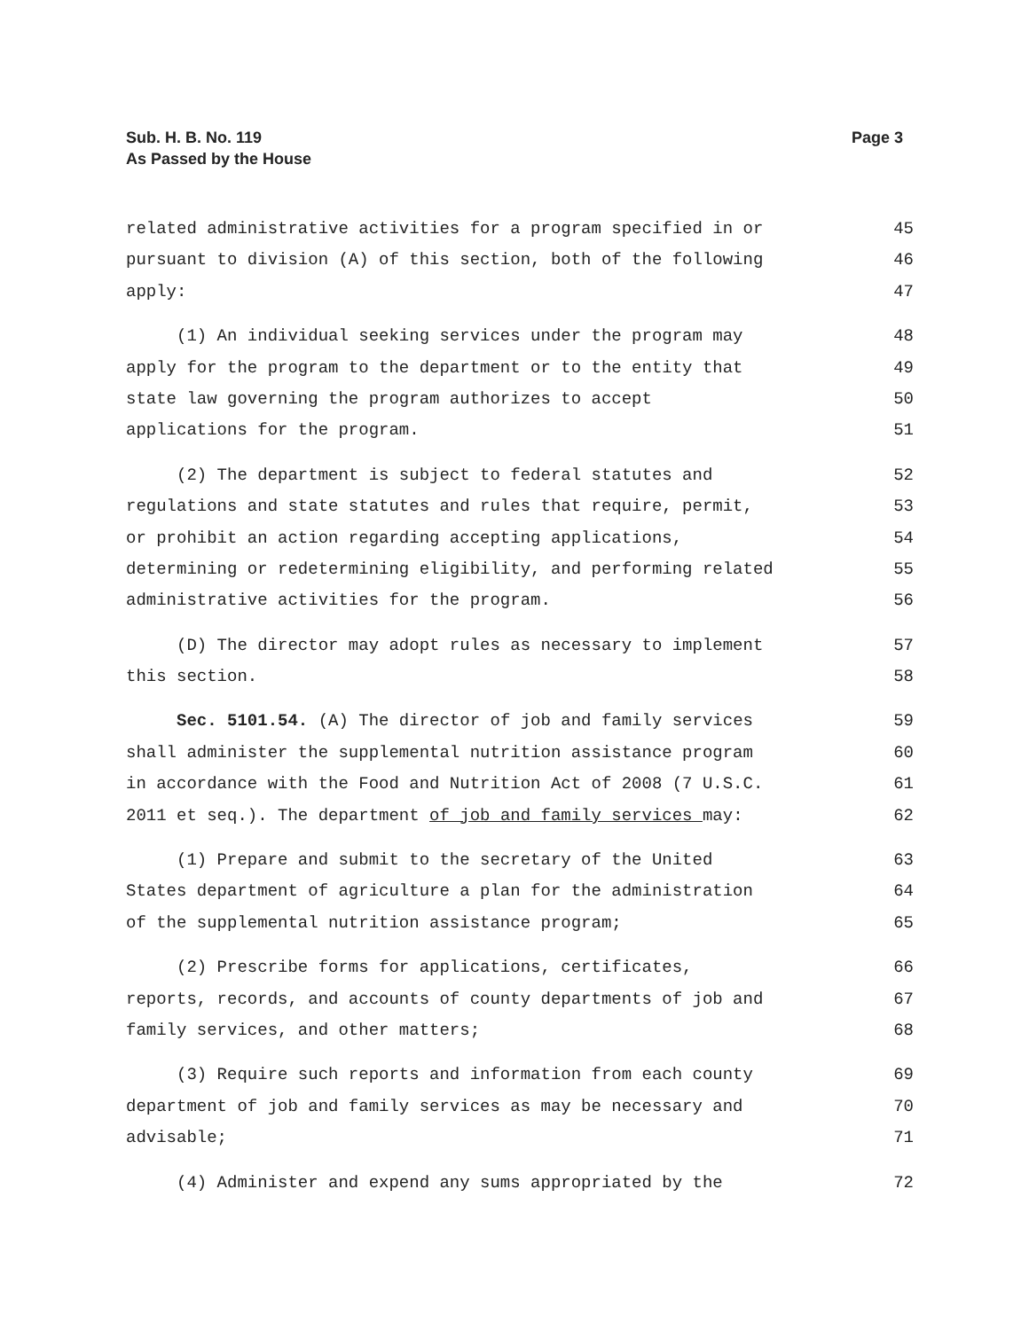Sub. H. B. No. 119
As Passed by the House
Page 3
related administrative activities for a program specified in or 45
pursuant to division (A) of this section, both of the following 46
apply: 47
(1) An individual seeking services under the program may 48
apply for the program to the department or to the entity that 49
state law governing the program authorizes to accept 50
applications for the program. 51
(2) The department is subject to federal statutes and 52
regulations and state statutes and rules that require, permit, 53
or prohibit an action regarding accepting applications, 54
determining or redetermining eligibility, and performing related 55
administrative activities for the program. 56
(D) The director may adopt rules as necessary to implement 57
this section. 58
Sec. 5101.54. (A) The director of job and family services 59
shall administer the supplemental nutrition assistance program 60
in accordance with the Food and Nutrition Act of 2008 (7 U.S.C. 61
2011 et seq.). The department of job and family services may: 62
(1) Prepare and submit to the secretary of the United 63
States department of agriculture a plan for the administration 64
of the supplemental nutrition assistance program; 65
(2) Prescribe forms for applications, certificates, 66
reports, records, and accounts of county departments of job and 67
family services, and other matters; 68
(3) Require such reports and information from each county 69
department of job and family services as may be necessary and 70
advisable; 71
(4) Administer and expend any sums appropriated by the 72